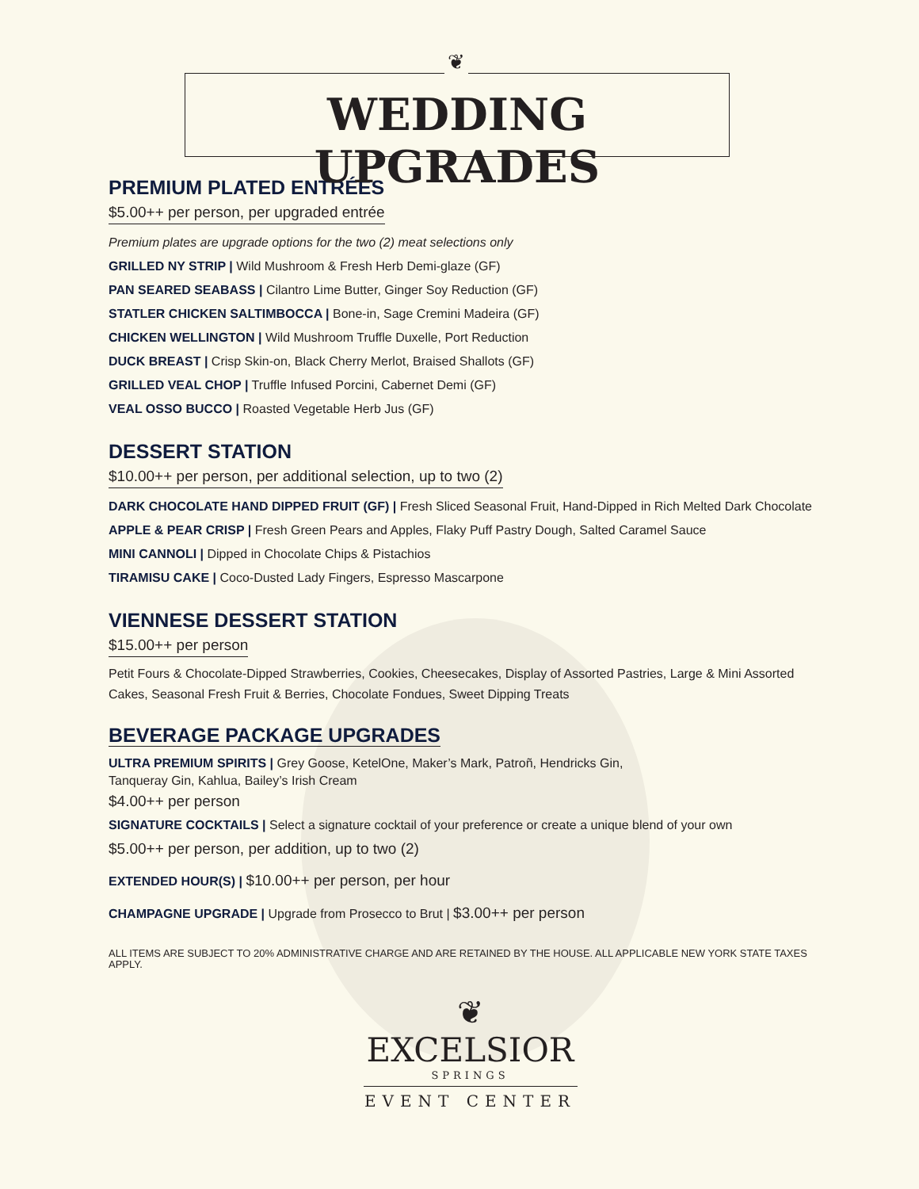❦
WEDDING UPGRADES
PREMIUM PLATED ENTRÉES
$5.00++ per person, per upgraded entrée
Premium plates are upgrade options for the two (2) meat selections only
GRILLED NY STRIP | Wild Mushroom & Fresh Herb Demi-glaze (GF)
PAN SEARED SEABASS | Cilantro Lime Butter, Ginger Soy Reduction (GF)
STATLER CHICKEN SALTIMBOCCA | Bone-in, Sage Cremini Madeira (GF)
CHICKEN WELLINGTON | Wild Mushroom Truffle Duxelle, Port Reduction
DUCK BREAST | Crisp Skin-on, Black Cherry Merlot, Braised Shallots (GF)
GRILLED VEAL CHOP | Truffle Infused Porcini, Cabernet Demi (GF)
VEAL OSSO BUCCO | Roasted Vegetable Herb Jus (GF)
DESSERT STATION
$10.00++ per person, per additional selection, up to two (2)
DARK CHOCOLATE HAND DIPPED FRUIT (GF) | Fresh Sliced Seasonal Fruit, Hand-Dipped in Rich Melted Dark Chocolate
APPLE & PEAR CRISP | Fresh Green Pears and Apples, Flaky Puff Pastry Dough, Salted Caramel Sauce
MINI CANNOLI | Dipped in Chocolate Chips & Pistachios
TIRAMISU CAKE | Coco-Dusted Lady Fingers, Espresso Mascarpone
VIENNESE DESSERT STATION
$15.00++ per person
Petit Fours & Chocolate-Dipped Strawberries, Cookies, Cheesecakes, Display of Assorted Pastries, Large & Mini Assorted Cakes, Seasonal Fresh Fruit & Berries, Chocolate Fondues, Sweet Dipping Treats
BEVERAGE PACKAGE UPGRADES
ULTRA PREMIUM SPIRITS | Grey Goose, KetelOne, Maker’s Mark, Patroñ, Hendricks Gin,
Tanqueray Gin, Kahlua, Bailey’s Irish Cream
$4.00++ per person
SIGNATURE COCKTAILS | Select a signature cocktail of your preference or create a unique blend of your own
$5.00++ per person, per addition, up to two (2)
EXTENDED HOUR(S) | $10.00++ per person, per hour
CHAMPAGNE UPGRADE | Upgrade from Prosecco to Brut | $3.00++ per person
ALL ITEMS ARE SUBJECT TO 20% ADMINISTRATIVE CHARGE AND ARE RETAINED BY THE HOUSE. ALL APPLICABLE NEW YORK STATE TAXES APPLY.
❦
EXCELSIOR
SPRINGS
EVENT CENTER